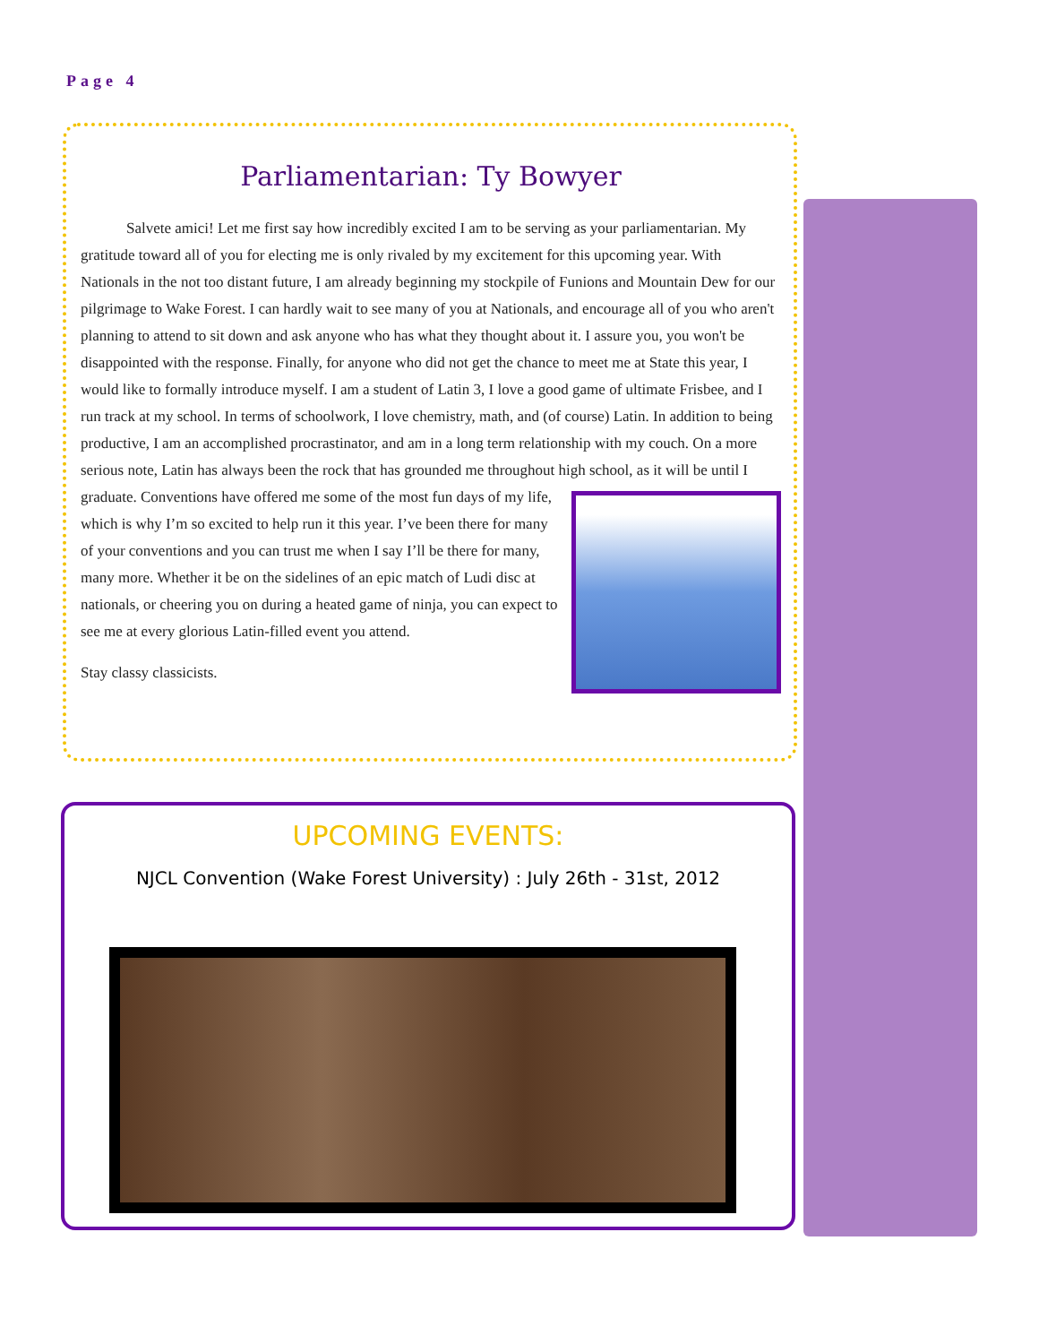Page 4
Parliamentarian: Ty Bowyer
Salvete amici! Let me first say how incredibly excited I am to be serving as your parliamentarian. My gratitude toward all of you for electing me is only rivaled by my excitement for this upcoming year. With Nationals in the not too distant future, I am already beginning my stockpile of Funions and Mountain Dew for our pilgrimage to Wake Forest. I can hardly wait to see many of you at Nationals, and encourage all of you who aren't planning to attend to sit down and ask anyone who has what they thought about it. I assure you, you won't be disappointed with the response. Finally, for anyone who did not get the chance to meet me at State this year, I would like to formally introduce myself. I am a student of Latin 3, I love a good game of ultimate Frisbee, and I run track at my school. In terms of schoolwork, I love chemistry, math, and (of course) Latin. In addition to being productive, I am an accomplished procrastinator, and am in a long term relationship with my couch. On a more serious note, Latin has always been the rock that has grounded me throughout high school, as it will be until I graduate. Conventions have offered me some of the most fun days of my life, which is why I’m so excited to help run it this year. I’ve been there for many of your conventions and you can trust me when I say I’ll be there for many, many more. Whether it be on the sidelines of an epic match of Ludi disc at nationals, or cheering you on during a heated game of ninja, you can expect to see me at every glorious Latin-filled event you attend.
Stay classy classicists.
UPCOMING EVENTS:
NJCL Convention (Wake Forest University) : July 26th - 31st, 2012